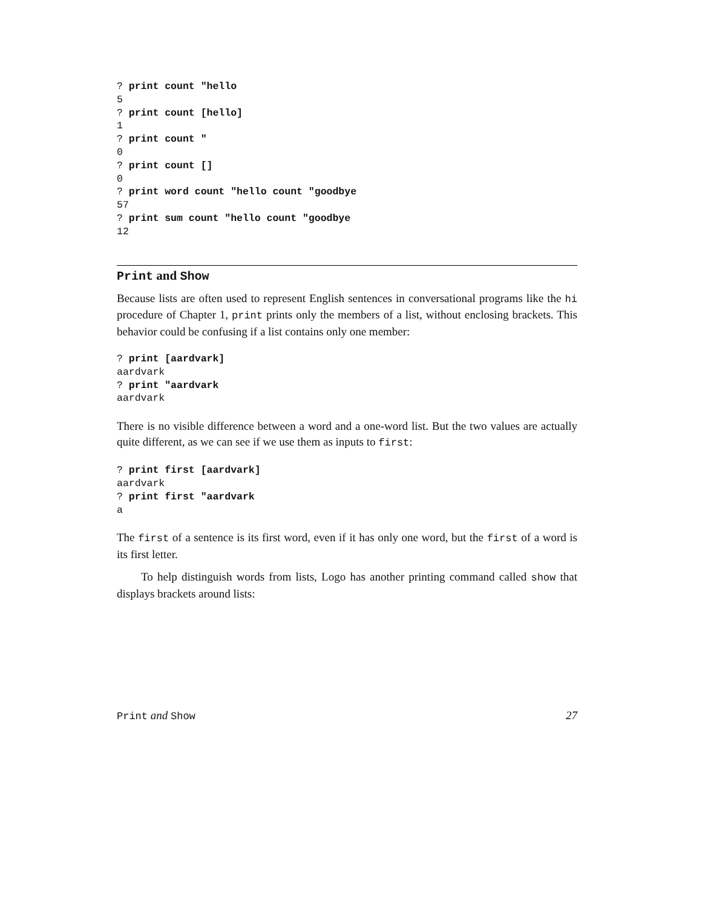? print count "hello
5
? print count [hello]
1
? print count "
0
? print count []
0
? print word count "hello count "goodbye
57
? print sum count "hello count "goodbye
12
Print and Show
Because lists are often used to represent English sentences in conversational programs like the hi procedure of Chapter 1, print prints only the members of a list, without enclosing brackets. This behavior could be confusing if a list contains only one member:
? print [aardvark]
aardvark
? print "aardvark
aardvark
There is no visible difference between a word and a one-word list. But the two values are actually quite different, as we can see if we use them as inputs to first:
? print first [aardvark]
aardvark
? print first "aardvark
a
The first of a sentence is its first word, even if it has only one word, but the first of a word is its first letter.
To help distinguish words from lists, Logo has another printing command called show that displays brackets around lists:
Print and Show 27